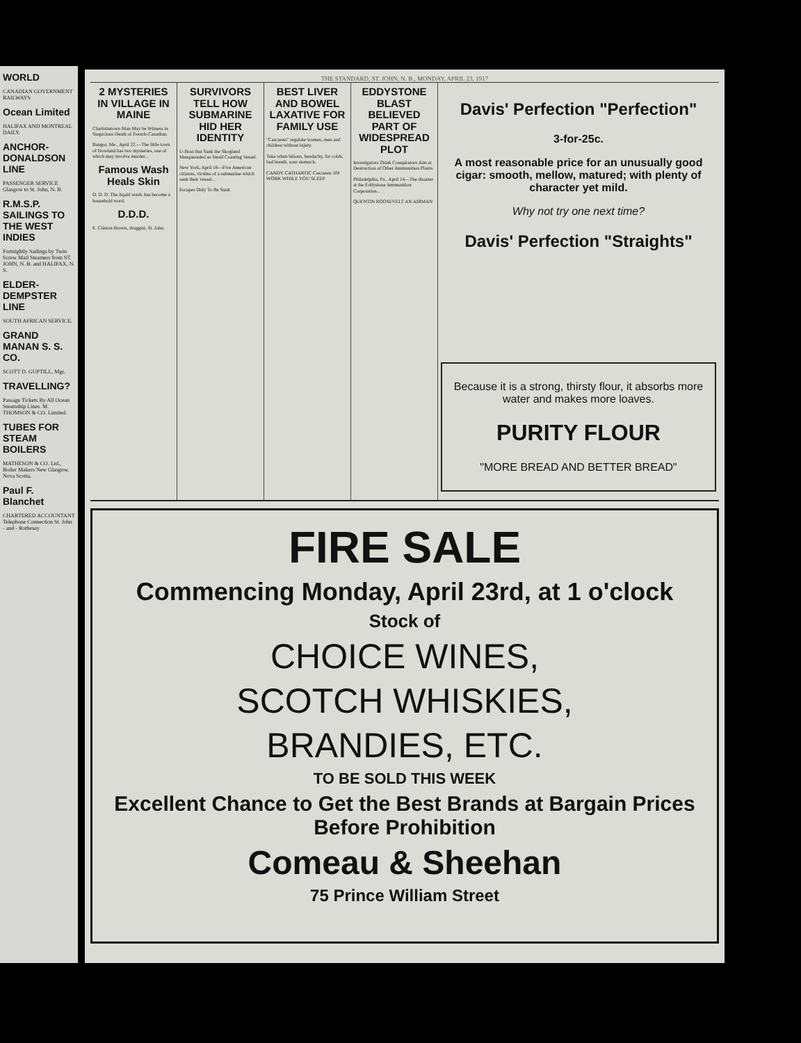WORLD
CANADIAN GOVERNMENT RAILWAYS
Ocean Limited
HALIFAX AND MONTREAL DAILY.
ANCHOR-DONALDSON LINE
PASSENGER SERVICE Glasgow to St. John, N. B.
R.M.S.P. SAILINGS TO THE WEST INDIES
Fortnightly Sailings by Twin Screw Mail Steamers from ST. JOHN, N. B. and HALIFAX, N. S.
ELDER-DEMPSTER LINE
SOUTH AFRICAN SERVICE.
GRAND MANAN S. S. CO.
SCOTT D. GUPTILL, Mgr.
TRAVELLING?
Passage Tickets By All Ocean Steamship Lines. M. THOMSON & CO. Limited.
TUBES FOR STEAM BOILERS
MATHESON & CO. Ltd., Boiler Makers New Glasgow, Nova Scotia.
Paul F. Blanchet
CHARTERED ACCOUNTANT Telephone Connection St. John - and - Rothesay
THE STANDARD, ST. JOHN, N. B., MONDAY, APRIL 23, 1917
2 MYSTERIES IN VILLAGE IN MAINE
Charlottetown Man May be Witness in Suspicious Death of French-Canadian.
Bangor, Me., April 22.—The little town of Howland has two mysteries, one of which may involve murder...
Famous Wash Heals Skin
D. D. D. The liquid wash, has become a household word.
D.D.D.
E. Clinton Brown, druggist, St. John.
SURVIVORS TELL HOW SUBMARINE HID HER IDENTITY
U-Boat that Sank the Skogland Masqueraded as Small Coasting Vessel.
New York, April 18—Five American citizens, victims of a submarine which sank their vessel...
Escapes Only To Be Sunk
BEST LIVER AND BOWEL LAXATIVE FOR FAMILY USE
"Cascarets" regulate women, men and children without injury.
Take when bilious, headachy, for colds, bad breath, sour stomach.
CANDY CATHARTIC Cascarets 10¢ WORK WHILE YOU SLEEP
EDDYSTONE BLAST BELIEVED PART OF WIDESPREAD PLOT
Investigators Think Conspirators Aim at Destruction of Other Ammunition Plants.
Philadelphia, Pa., April 14—The disaster at the Eddystone Ammunition Corporation...
QUENTIN ROOSEVELT AN AIRMAN
Davis' Perfection "Perfection"
3-for-25c.
A most reasonable price for an unusually good cigar: smooth, mellow, matured; with plenty of character yet mild.
Why not try one next time?
Davis' Perfection "Straights"
Because it is a strong, thirsty flour, it absorbs more water and makes more loaves.
PURITY FLOUR
"MORE BREAD AND BETTER BREAD"
FIRE SALE
Commencing Monday, April 23rd, at 1 o'clock
Stock of
CHOICE WINES,
SCOTCH WHISKIES,
BRANDIES, ETC.
TO BE SOLD THIS WEEK
Excellent Chance to Get the Best Brands at Bargain Prices Before Prohibition
Comeau & Sheehan
75 Prince William Street